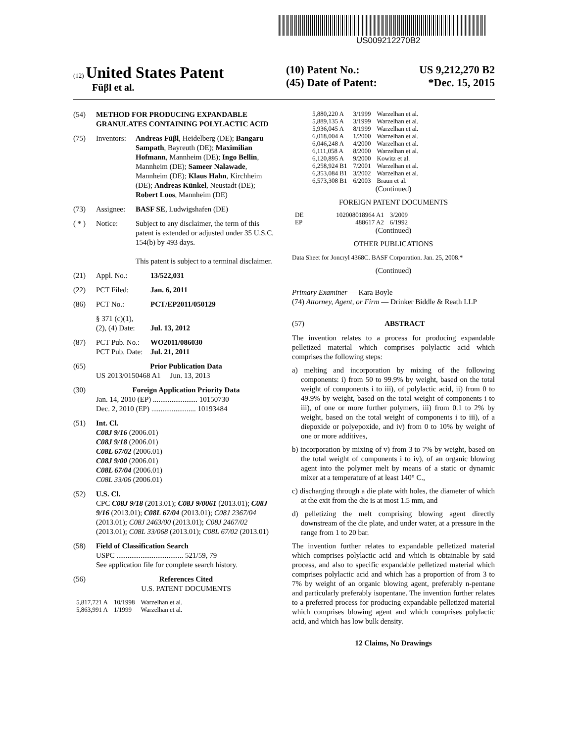US009212270B2
(12) United States Patent
Füβl et al.
(10) Patent No.: US 9,212,270 B2
(45) Date of Patent: *Dec. 15, 2015
(54) METHOD FOR PRODUCING EXPANDABLE GRANULATES CONTAINING POLYLACTIC ACID
(75) Inventors: Andreas Füβl, Heidelberg (DE); Bangaru Sampath, Bayreuth (DE); Maximilian Hofmann, Mannheim (DE); Ingo Bellin, Mannheim (DE); Sameer Nalawade, Mannheim (DE); Klaus Hahn, Kirchheim (DE); Andreas Künkel, Neustadt (DE); Robert Loos, Mannheim (DE)
(73) Assignee: BASF SE, Ludwigshafen (DE)
( * ) Notice: Subject to any disclaimer, the term of this patent is extended or adjusted under 35 U.S.C. 154(b) by 493 days.
This patent is subject to a terminal disclaimer.
(21) Appl. No.: 13/522,031
(22) PCT Filed: Jan. 6, 2011
(86) PCT No.: PCT/EP2011/050129
§ 371 (c)(1),
(2), (4) Date:
Jul. 13, 2012
(87) PCT Pub. No.:
PCT Pub. Date: WO2011/086030
Jul. 21, 2011
(65) Prior Publication Data
US 2013/0150468 A1 Jun. 13, 2013
(30) Foreign Application Priority Data
Jan. 14, 2010 (EP) ........................ 10150730
Dec. 2, 2010 (EP) ........................ 10193484
(51) Int. Cl.
C08J 9/16 (2006.01)
C08J 9/18 (2006.01)
C08L 67/02 (2006.01)
C08J 9/00 (2006.01)
C08L 67/04 (2006.01)
C08L 33/06 (2006.01)
(52) U.S. Cl.
CPC C08J 9/18 (2013.01); C08J 9/0061 (2013.01); C08J 9/16 (2013.01); C08L 67/04 (2013.01); C08J 2367/04 (2013.01); C08J 2463/00 (2013.01); C08J 2467/02 (2013.01); C08L 33/068 (2013.01); C08L 67/02 (2013.01)
(58) Field of Classification Search
USPC .................................... 521/59, 79
See application file for complete search history.
(56) References Cited
U.S. PATENT DOCUMENTS
| 5,817,721 A | 10/1998 | Warzelhan et al. |
| 5,863,991 A | 1/1999 | Warzelhan et al. |
| 5,880,220 A | 3/1999 | Warzelhan et al. |
| 5,889,135 A | 3/1999 | Warzelhan et al. |
| 5,936,045 A | 8/1999 | Warzelhan et al. |
| 6,018,004 A | 1/2000 | Warzelhan et al. |
| 6,046,248 A | 4/2000 | Warzelhan et al. |
| 6,111,058 A | 8/2000 | Warzelhan et al. |
| 6,120,895 A | 9/2000 | Kowitz et al. |
| 6,258,924 B1 | 7/2001 | Warzelhan et al. |
| 6,353,084 B1 | 3/2002 | Warzelhan et al. |
| 6,573,308 B1 | 6/2003 | Braun et al. |
(Continued)
FOREIGN PATENT DOCUMENTS
| DE | 102008018964 A1 | 3/2009 |
| EP | 488617 A2 | 6/1992 |
(Continued)
OTHER PUBLICATIONS
Data Sheet for Joncryl 4368C. BASF Corporation. Jan. 25, 2008.*
(Continued)
Primary Examiner — Kara Boyle
(74) Attorney, Agent, or Firm — Drinker Biddle & Reath LLP
(57) ABSTRACT
The invention relates to a process for producing expandable pelletized material which comprises polylactic acid which comprises the following steps:
a) melting and incorporation by mixing of the following components: i) from 50 to 99.9% by weight, based on the total weight of components i to iii), of polylactic acid, ii) from 0 to 49.9% by weight, based on the total weight of components i to iii), of one or more further polymers, iii) from 0.1 to 2% by weight, based on the total weight of components i to iii), of a diepoxide or polyepoxide, and iv) from 0 to 10% by weight of one or more additives,
b) incorporation by mixing of v) from 3 to 7% by weight, based on the total weight of components i to iv), of an organic blowing agent into the polymer melt by means of a static or dynamic mixer at a temperature of at least 140° C.,
c) discharging through a die plate with holes, the diameter of which at the exit from the die is at most 1.5 mm, and
d) pelletizing the melt comprising blowing agent directly downstream of the die plate, and under water, at a pressure in the range from 1 to 20 bar.
The invention further relates to expandable pelletized material which comprises polylactic acid and which is obtainable by said process, and also to specific expandable pelletized material which comprises polylactic acid and which has a proportion of from 3 to 7% by weight of an organic blowing agent, preferably n-pentane and particularly preferably isopentane. The invention further relates to a preferred process for producing expandable pelletized material which comprises blowing agent and which comprises polylactic acid, and which has low bulk density.
12 Claims, No Drawings